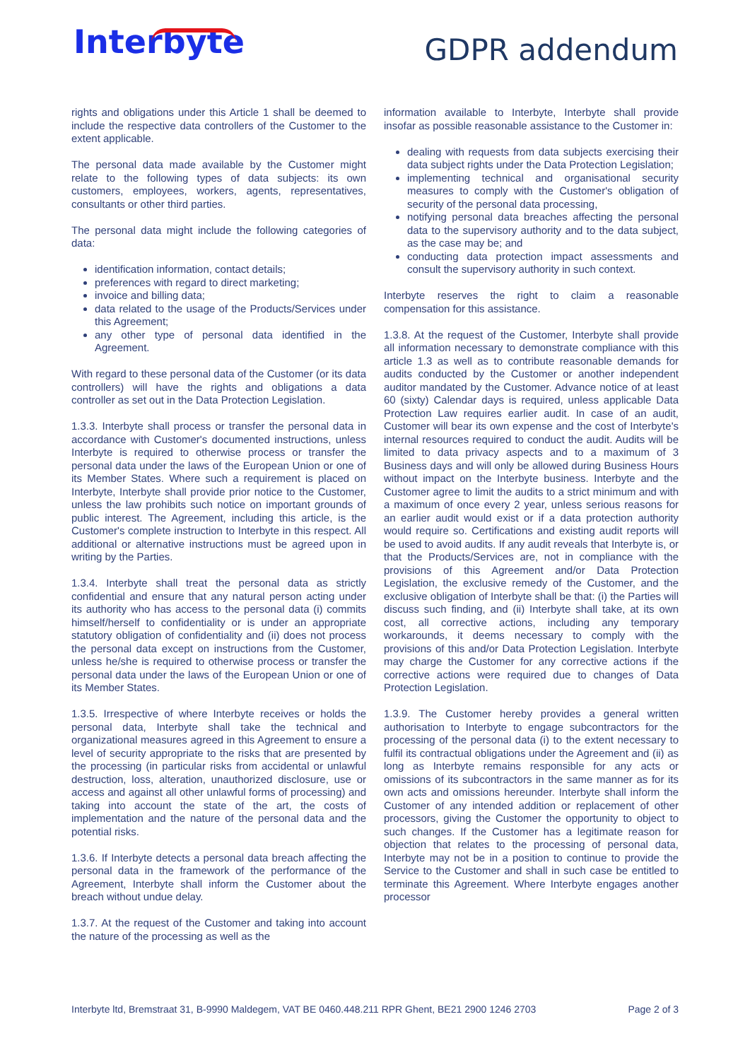Interbyte
GDPR addendum
rights and obligations under this Article 1 shall be deemed to include the respective data controllers of the Customer to the extent applicable.
The personal data made available by the Customer might relate to the following types of data subjects: its own customers, employees, workers, agents, representatives, consultants or other third parties.
The personal data might include the following categories of data:
identification information, contact details;
preferences with regard to direct marketing;
invoice and billing data;
data related to the usage of the Products/Services under this Agreement;
any other type of personal data identified in the Agreement.
With regard to these personal data of the Customer (or its data controllers) will have the rights and obligations a data controller as set out in the Data Protection Legislation.
1.3.3. Interbyte shall process or transfer the personal data in accordance with Customer's documented instructions, unless Interbyte is required to otherwise process or transfer the personal data under the laws of the European Union or one of its Member States. Where such a requirement is placed on Interbyte, Interbyte shall provide prior notice to the Customer, unless the law prohibits such notice on important grounds of public interest. The Agreement, including this article, is the Customer's complete instruction to Interbyte in this respect. All additional or alternative instructions must be agreed upon in writing by the Parties.
1.3.4. Interbyte shall treat the personal data as strictly confidential and ensure that any natural person acting under its authority who has access to the personal data (i) commits himself/herself to confidentiality or is under an appropriate statutory obligation of confidentiality and (ii) does not process the personal data except on instructions from the Customer, unless he/she is required to otherwise process or transfer the personal data under the laws of the European Union or one of its Member States.
1.3.5. Irrespective of where Interbyte receives or holds the personal data, Interbyte shall take the technical and organizational measures agreed in this Agreement to ensure a level of security appropriate to the risks that are presented by the processing (in particular risks from accidental or unlawful destruction, loss, alteration, unauthorized disclosure, use or access and against all other unlawful forms of processing) and taking into account the state of the art, the costs of implementation and the nature of the personal data and the potential risks.
1.3.6. If Interbyte detects a personal data breach affecting the personal data in the framework of the performance of the Agreement, Interbyte shall inform the Customer about the breach without undue delay.
1.3.7. At the request of the Customer and taking into account the nature of the processing as well as the
information available to Interbyte, Interbyte shall provide insofar as possible reasonable assistance to the Customer in:
dealing with requests from data subjects exercising their data subject rights under the Data Protection Legislation;
implementing technical and organisational security measures to comply with the Customer's obligation of security of the personal data processing,
notifying personal data breaches affecting the personal data to the supervisory authority and to the data subject, as the case may be; and
conducting data protection impact assessments and consult the supervisory authority in such context.
Interbyte reserves the right to claim a reasonable compensation for this assistance.
1.3.8. At the request of the Customer, Interbyte shall provide all information necessary to demonstrate compliance with this article 1.3 as well as to contribute reasonable demands for audits conducted by the Customer or another independent auditor mandated by the Customer. Advance notice of at least 60 (sixty) Calendar days is required, unless applicable Data Protection Law requires earlier audit. In case of an audit, Customer will bear its own expense and the cost of Interbyte's internal resources required to conduct the audit. Audits will be limited to data privacy aspects and to a maximum of 3 Business days and will only be allowed during Business Hours without impact on the Interbyte business. Interbyte and the Customer agree to limit the audits to a strict minimum and with a maximum of once every 2 year, unless serious reasons for an earlier audit would exist or if a data protection authority would require so. Certifications and existing audit reports will be used to avoid audits. If any audit reveals that Interbyte is, or that the Products/Services are, not in compliance with the provisions of this Agreement and/or Data Protection Legislation, the exclusive remedy of the Customer, and the exclusive obligation of Interbyte shall be that: (i) the Parties will discuss such finding, and (ii) Interbyte shall take, at its own cost, all corrective actions, including any temporary workarounds, it deems necessary to comply with the provisions of this and/or Data Protection Legislation. Interbyte may charge the Customer for any corrective actions if the corrective actions were required due to changes of Data Protection Legislation.
1.3.9. The Customer hereby provides a general written authorisation to Interbyte to engage subcontractors for the processing of the personal data (i) to the extent necessary to fulfil its contractual obligations under the Agreement and (ii) as long as Interbyte remains responsible for any acts or omissions of its subcontractors in the same manner as for its own acts and omissions hereunder. Interbyte shall inform the Customer of any intended addition or replacement of other processors, giving the Customer the opportunity to object to such changes. If the Customer has a legitimate reason for objection that relates to the processing of personal data, Interbyte may not be in a position to continue to provide the Service to the Customer and shall in such case be entitled to terminate this Agreement. Where Interbyte engages another processor
Interbyte ltd, Bremstraat 31, B-9990 Maldegem, VAT BE 0460.448.211 RPR Ghent, BE21 2900 1246 2703 Page 2 of 3